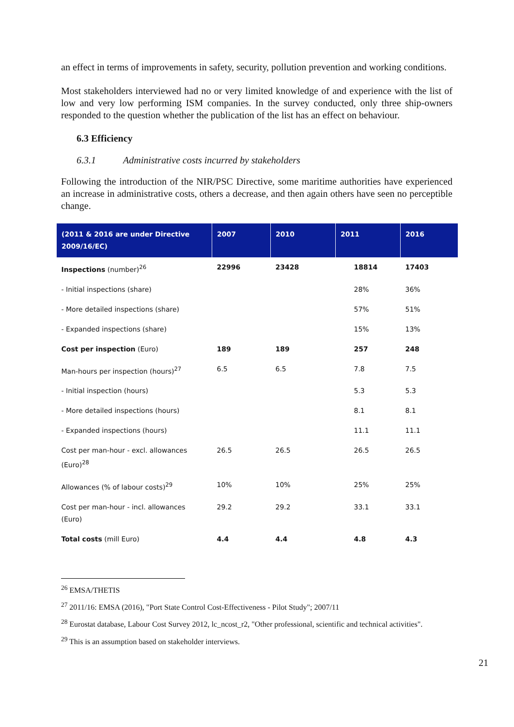an effect in terms of improvements in safety, security, pollution prevention and working conditions.
Most stakeholders interviewed had no or very limited knowledge of and experience with the list of low and very low performing ISM companies. In the survey conducted, only three ship-owners responded to the question whether the publication of the list has an effect on behaviour.
6.3 Efficiency
6.3.1 Administrative costs incurred by stakeholders
Following the introduction of the NIR/PSC Directive, some maritime authorities have experienced an increase in administrative costs, others a decrease, and then again others have seen no perceptible change.
| (2011 & 2016 are under Directive 2009/16/EC) | 2007 | 2010 | 2011 | 2016 |
| --- | --- | --- | --- | --- |
| Inspections (number)<sup>26</sup> | 22996 | 23428 | 18814 | 17403 |
| - Initial inspections (share) | | | 28% | 36% |
| - More detailed inspections (share) | | | 57% | 51% |
| - Expanded inspections (share) | | | 15% | 13% |
| Cost per inspection (Euro) | 189 | 189 | 257 | 248 |
| Man-hours per inspection (hours)<sup>27</sup> | 6.5 | 6.5 | 7.8 | 7.5 |
| - Initial inspection (hours) | | | 5.3 | 5.3 |
| - More detailed inspections (hours) | | | 8.1 | 8.1 |
| - Expanded inspections (hours) | | | 11.1 | 11.1 |
| Cost per man-hour - excl. allowances (Euro)<sup>28</sup> | 26.5 | 26.5 | 26.5 | 26.5 |
| Allowances (% of labour costs)<sup>29</sup> | 10% | 10% | 25% | 25% |
| Cost per man-hour - incl. allowances (Euro) | 29.2 | 29.2 | 33.1 | 33.1 |
| Total costs (mill Euro) | 4.4 | 4.4 | 4.8 | 4.3 |
<sup>26</sup> EMSA/THETIS
<sup>27</sup> 2011/16: EMSA (2016), "Port State Control Cost-Effectiveness - Pilot Study"; 2007/11
<sup>28</sup> Eurostat database, Labour Cost Survey 2012, lc_ncost_r2, "Other professional, scientific and technical activities".
<sup>29</sup> This is an assumption based on stakeholder interviews.
21